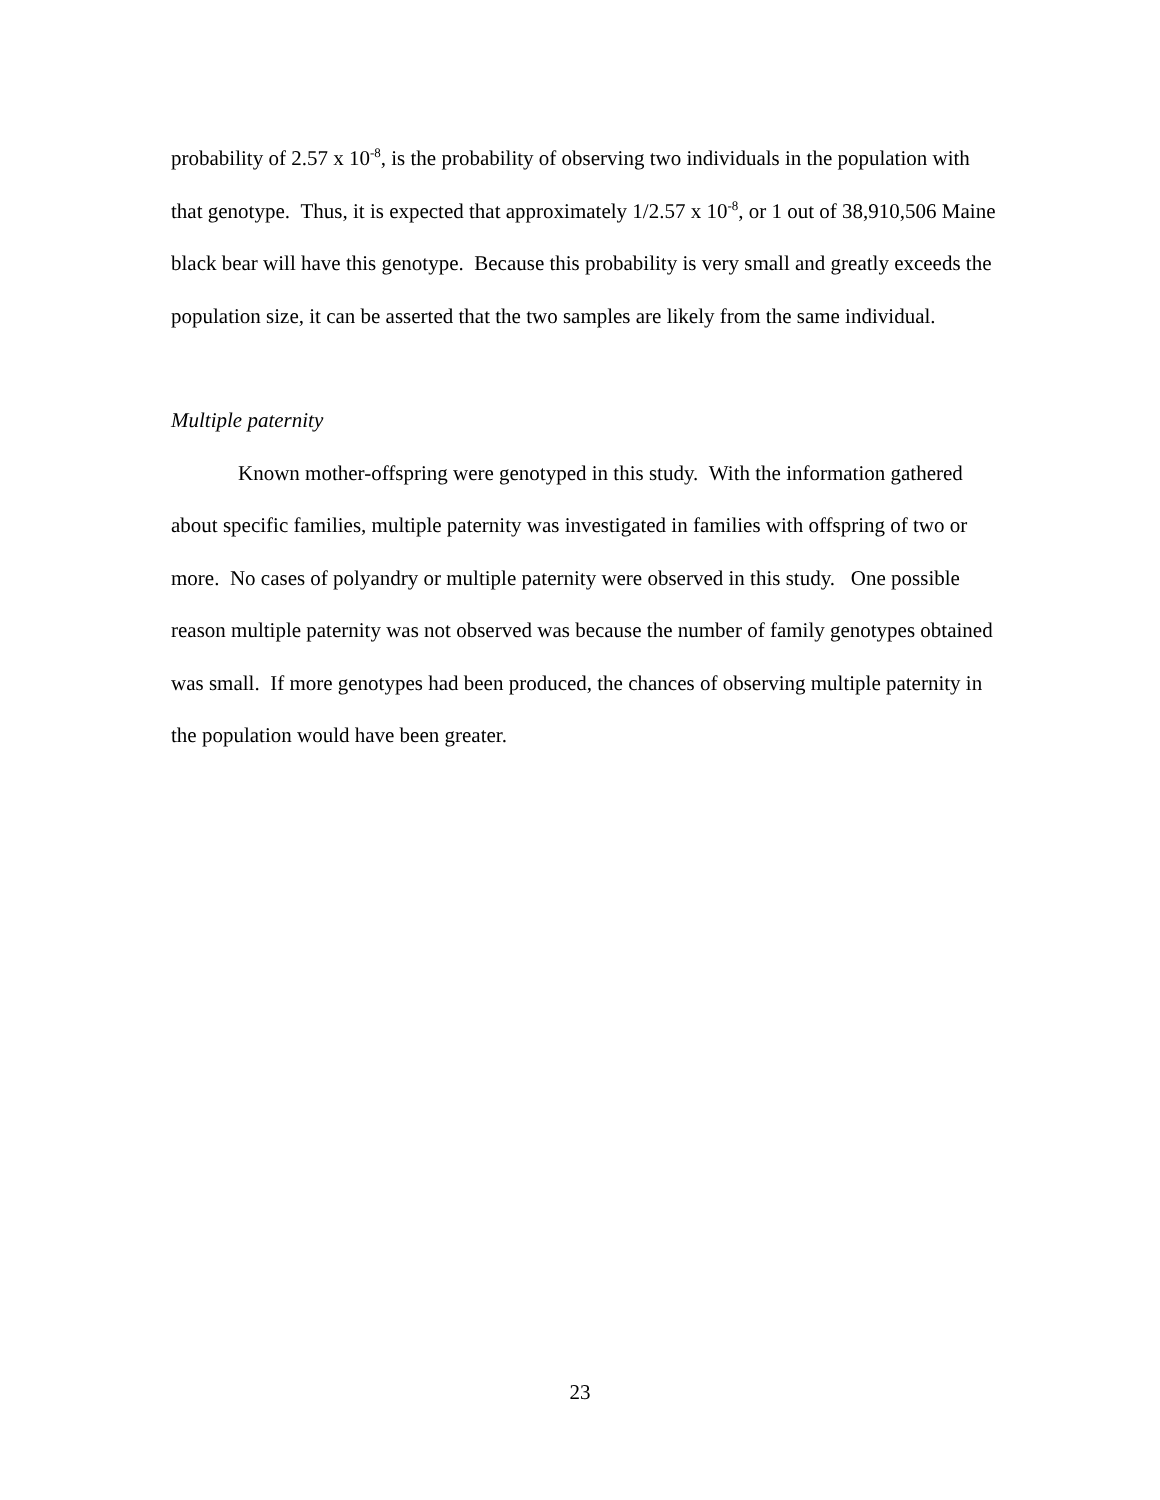probability of 2.57 x 10<sup>-8</sup>, is the probability of observing two individuals in the population with that genotype. Thus, it is expected that approximately 1/2.57 x 10<sup>-8</sup>, or 1 out of 38,910,506 Maine black bear will have this genotype. Because this probability is very small and greatly exceeds the population size, it can be asserted that the two samples are likely from the same individual.
Multiple paternity
Known mother-offspring were genotyped in this study. With the information gathered about specific families, multiple paternity was investigated in families with offspring of two or more. No cases of polyandry or multiple paternity were observed in this study. One possible reason multiple paternity was not observed was because the number of family genotypes obtained was small. If more genotypes had been produced, the chances of observing multiple paternity in the population would have been greater.
23